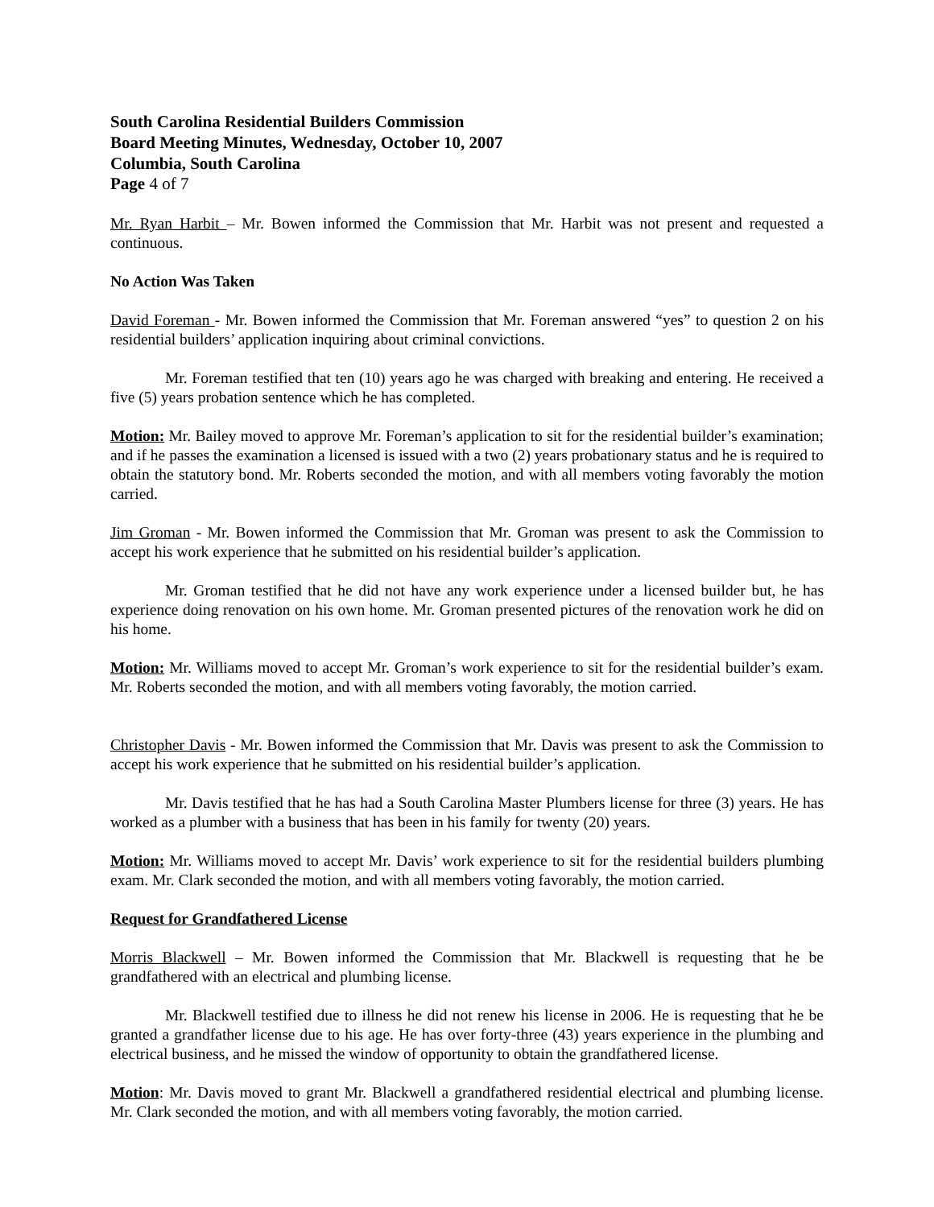South Carolina Residential Builders Commission
Board Meeting Minutes, Wednesday, October 10, 2007
Columbia, South Carolina
Page 4 of 7
Mr. Ryan Harbit – Mr. Bowen informed the Commission that Mr. Harbit was not present and requested a continuous.
No Action Was Taken
David Foreman - Mr. Bowen informed the Commission that Mr. Foreman answered “yes” to question 2 on his residential builders’ application inquiring about criminal convictions.
Mr. Foreman testified that ten (10) years ago he was charged with breaking and entering. He received a five (5) years probation sentence which he has completed.
Motion: Mr. Bailey moved to approve Mr. Foreman’s application to sit for the residential builder’s examination; and if he passes the examination a licensed is issued with a two (2) years probationary status and he is required to obtain the statutory bond. Mr. Roberts seconded the motion, and with all members voting favorably the motion carried.
Jim Groman - Mr. Bowen informed the Commission that Mr. Groman was present to ask the Commission to accept his work experience that he submitted on his residential builder’s application.
Mr. Groman testified that he did not have any work experience under a licensed builder but, he has experience doing renovation on his own home. Mr. Groman presented pictures of the renovation work he did on his home.
Motion: Mr. Williams moved to accept Mr. Groman’s work experience to sit for the residential builder’s exam. Mr. Roberts seconded the motion, and with all members voting favorably, the motion carried.
Christopher Davis - Mr. Bowen informed the Commission that Mr. Davis was present to ask the Commission to accept his work experience that he submitted on his residential builder’s application.
Mr. Davis testified that he has had a South Carolina Master Plumbers license for three (3) years. He has worked as a plumber with a business that has been in his family for twenty (20) years.
Motion: Mr. Williams moved to accept Mr. Davis’ work experience to sit for the residential builders plumbing exam. Mr. Clark seconded the motion, and with all members voting favorably, the motion carried.
Request for Grandfathered License
Morris Blackwell – Mr. Bowen informed the Commission that Mr. Blackwell is requesting that he be grandfathered with an electrical and plumbing license.
Mr. Blackwell testified due to illness he did not renew his license in 2006. He is requesting that he be granted a grandfather license due to his age. He has over forty-three (43) years experience in the plumbing and electrical business, and he missed the window of opportunity to obtain the grandfathered license.
Motion: Mr. Davis moved to grant Mr. Blackwell a grandfathered residential electrical and plumbing license. Mr. Clark seconded the motion, and with all members voting favorably, the motion carried.